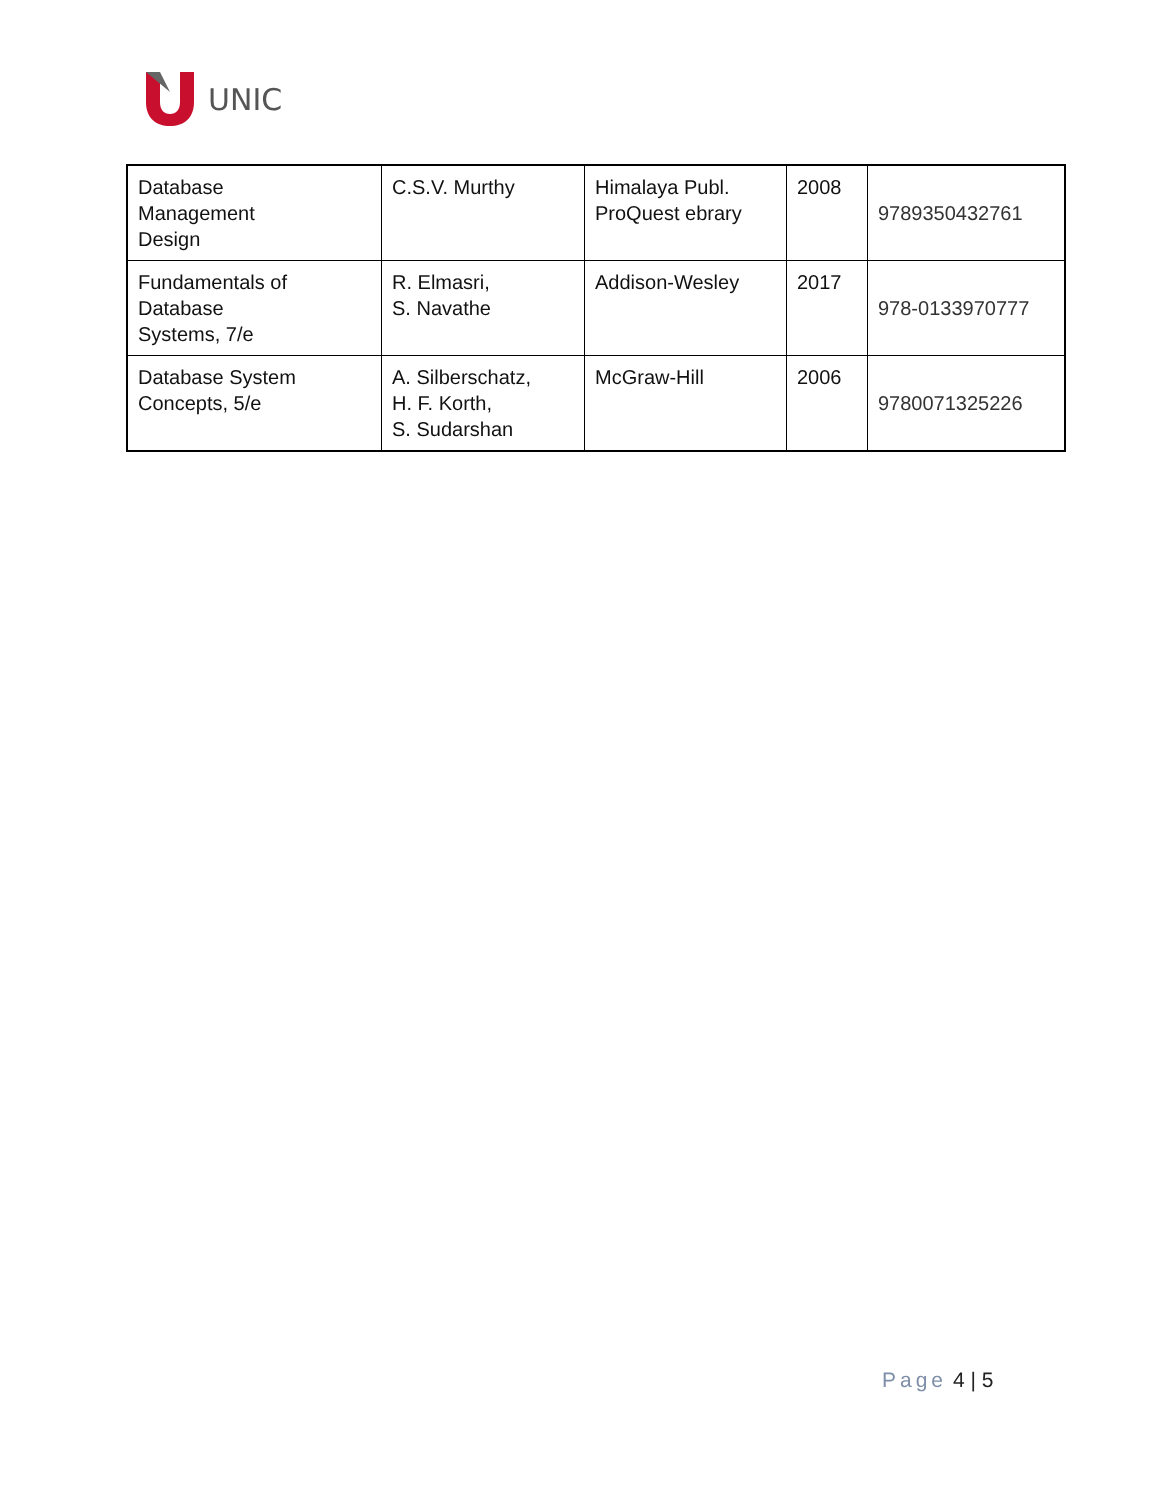UNIC
| Database Management Design | C.S.V. Murthy | Himalaya Publ. ProQuest ebrary | 2008 | 9789350432761 |
| Fundamentals of Database Systems, 7/e | R. Elmasri, S. Navathe | Addison-Wesley | 2017 | 978-0133970777 |
| Database System Concepts, 5/e | A. Silberschatz, H. F. Korth, S. Sudarshan | McGraw-Hill | 2006 | 9780071325226 |
Page 4 | 5